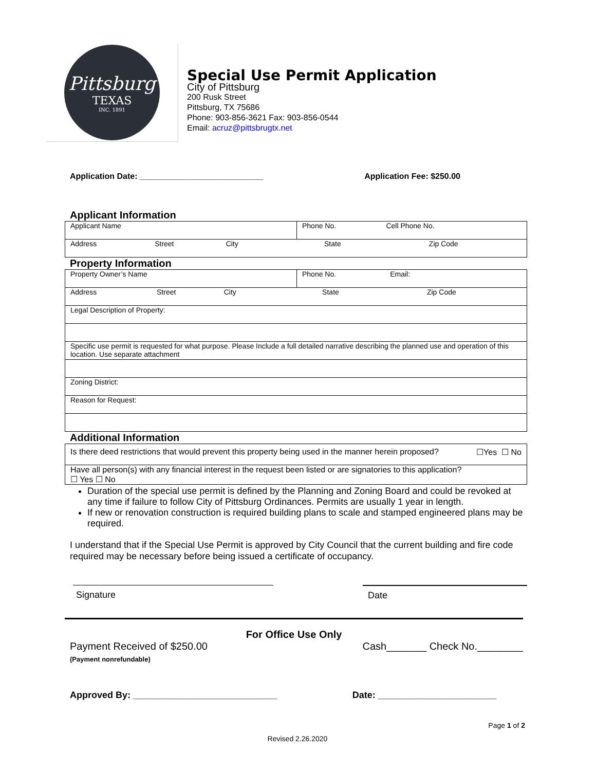Pittsburg
TEXAS
INC. 1891
Special Use Permit Application
City of Pittsburg
200 Rusk Street
Pittsburg, TX 75686
Phone: 903-856-3621 Fax: 903-856-0544
Email: acruz@pittsbrugtx.net
Application Date: ___________________________ Application Fee: $250.00
Applicant Information
| Applicant Name | Phone No. Cell Phone No. |
| Address Street City State Zip Code | |
Property Information
| Property Owner’s Name | Phone No. Email: |
| Address Street City State Zip Code | |
| Legal Description of Property: | |
| Specific use permit is requested for what purpose. Please Include a full detailed narrative describing the planned use and operation of this location. Use separate attachment | |
| Zoning District: | |
| Reason for Request: | |
Additional Information
| Is there deed restrictions that would prevent this property being used in the manner herein proposed? ☐Yes ☐ No |
| Have all person(s) with any financial interest in the request been listed or are signatories to this application? ☐ Yes ☐ No |
Duration of the special use permit is defined by the Planning and Zoning Board and could be revoked at any time if failure to follow City of Pittsburg Ordinances. Permits are usually 1 year in length.
If new or renovation construction is required building plans to scale and stamped engineered plans may be required.
I understand that if the Special Use Permit is approved by City Council that the current building and fire code required may be necessary before being issued a certificate of occupancy.
Signature Date
For Office Use Only
Payment Received of $250.00
(Payment nonrefundable)
Cash_______ Check No.________
Approved By: ____________________________ Date: _______________________
Page 1 of 2
Revised 2.26.2020